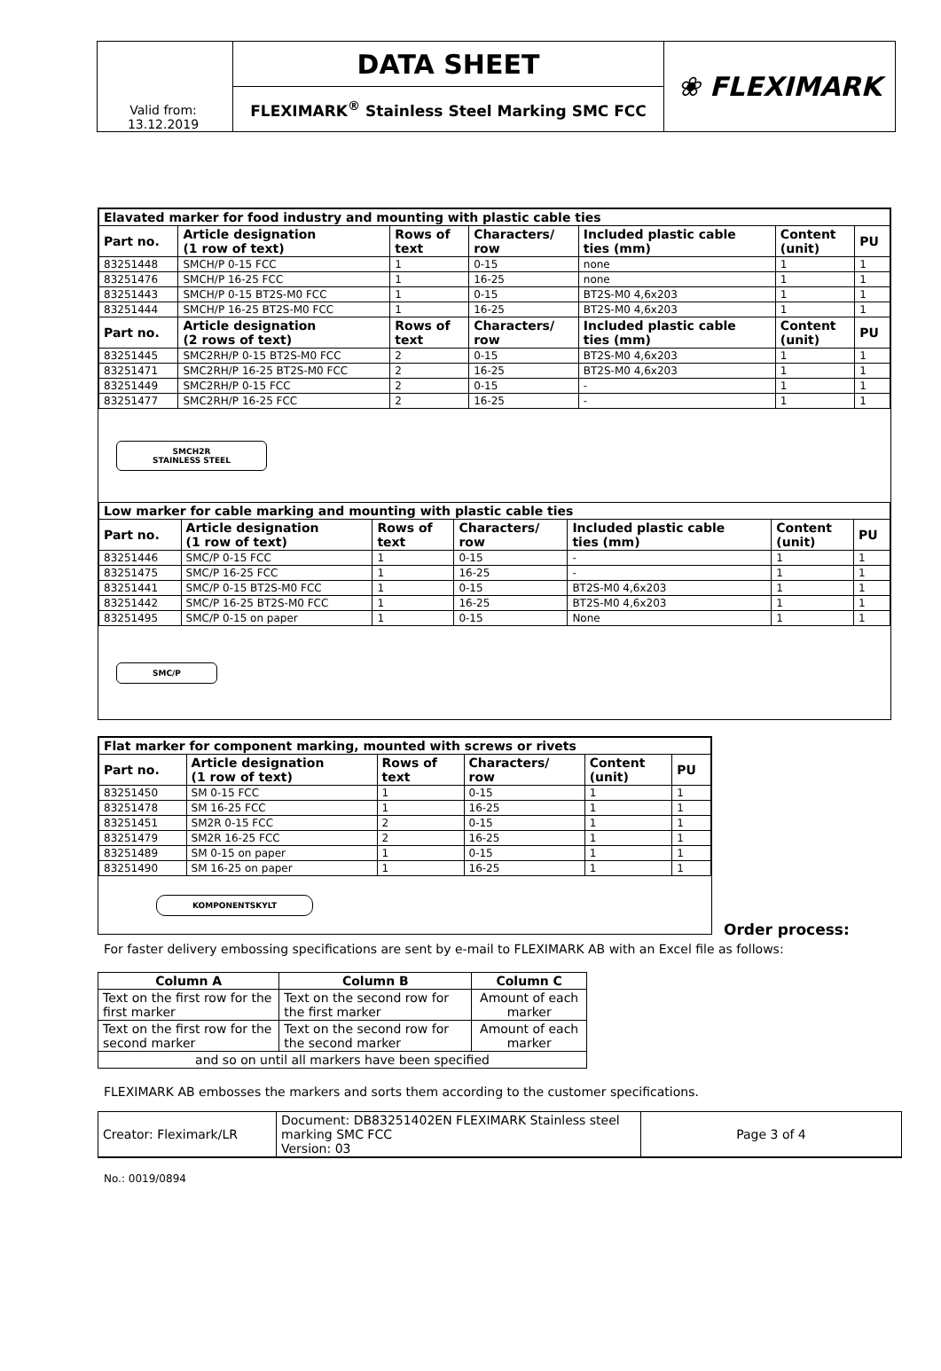| | DATA SHEET | ❀ FLEXIMARK |
| | FLEXIMARK<sup>®</sup> Stainless Steel Marking SMC FCC | |
| Valid from: 13.12.2019 |
| Elavated marker for food industry and mounting with plastic cable ties | | | | | | |
| Part no. | Article designation (1 row of text) | Rows of text | Characters/ row | Included plastic cable ties (mm) | Content (unit) | PU |
| 83251448 | SMCH/P 0-15 FCC | 1 | 0-15 | none | 1 | 1 |
| 83251476 | SMCH/P 16-25 FCC | 1 | 16-25 | none | 1 | 1 |
| 83251443 | SMCH/P 0-15 BT2S-M0 FCC | 1 | 0-15 | BT2S-M0 4,6x203 | 1 | 1 |
| 83251444 | SMCH/P 16-25 BT2S-M0 FCC | 1 | 16-25 | BT2S-M0 4,6x203 | 1 | 1 |
| Part no. | Article designation (2 rows of text) | Rows of text | Characters/ row | Included plastic cable ties (mm) | Content (unit) | PU |
| 83251445 | SMC2RH/P 0-15 BT2S-M0 FCC | 2 | 0-15 | BT2S-M0 4,6x203 | 1 | 1 |
| 83251471 | SMC2RH/P 16-25 BT2S-M0 FCC | 2 | 16-25 | BT2S-M0 4,6x203 | 1 | 1 |
| 83251449 | SMC2RH/P 0-15 FCC | 2 | 0-15 | - | 1 | 1 |
| 83251477 | SMC2RH/P 16-25 FCC | 2 | 16-25 | - | 1 | 1 |
SMCH2R
STAINLESS STEEL
| Low marker for cable marking and mounting with plastic cable ties | | | | | | |
| Part no. | Article designation (1 row of text) | Rows of text | Characters/ row | Included plastic cable ties (mm) | Content (unit) | PU |
| 83251446 | SMC/P 0-15 FCC | 1 | 0-15 | - | 1 | 1 |
| 83251475 | SMC/P 16-25 FCC | 1 | 16-25 | - | 1 | 1 |
| 83251441 | SMC/P 0-15 BT2S-M0 FCC | 1 | 0-15 | BT2S-M0 4,6x203 | 1 | 1 |
| 83251442 | SMC/P 16-25 BT2S-M0 FCC | 1 | 16-25 | BT2S-M0 4,6x203 | 1 | 1 |
| 83251495 | SMC/P 0-15 on paper | 1 | 0-15 | None | 1 | 1 |
SMC/P
| Flat marker for component marking, mounted with screws or rivets | | | | | |
| Part no. | Article designation (1 row of text) | Rows of text | Characters/ row | Content (unit) | PU |
| 83251450 | SM 0-15 FCC | 1 | 0-15 | 1 | 1 |
| 83251478 | SM 16-25 FCC | 1 | 16-25 | 1 | 1 |
| 83251451 | SM2R 0-15 FCC | 2 | 0-15 | 1 | 1 |
| 83251479 | SM2R 16-25 FCC | 2 | 16-25 | 1 | 1 |
| 83251489 | SM 0-15 on paper | 1 | 0-15 | 1 | 1 |
| 83251490 | SM 16-25 on paper | 1 | 16-25 | 1 | 1 |
KOMPONENTSKYLT
Order process:
For faster delivery embossing specifications are sent by e-mail to FLEXIMARK AB with an Excel file as follows:
| Column A | Column B | Column C |
| --- | --- | --- |
| Text on the first row for the first marker | Text on the second row for the first marker | Amount of each marker |
| Text on the first row for the second marker | Text on the second row for the second marker | Amount of each marker |
| and so on until all markers have been specified | | |
FLEXIMARK AB embosses the markers and sorts them according to the customer specifications.
| Creator: Fleximark/LR | Document: DB83251402EN FLEXIMARK Stainless steel marking SMC FCC Version: 03 | Page 3 of 4 |
No.: 0019/0894